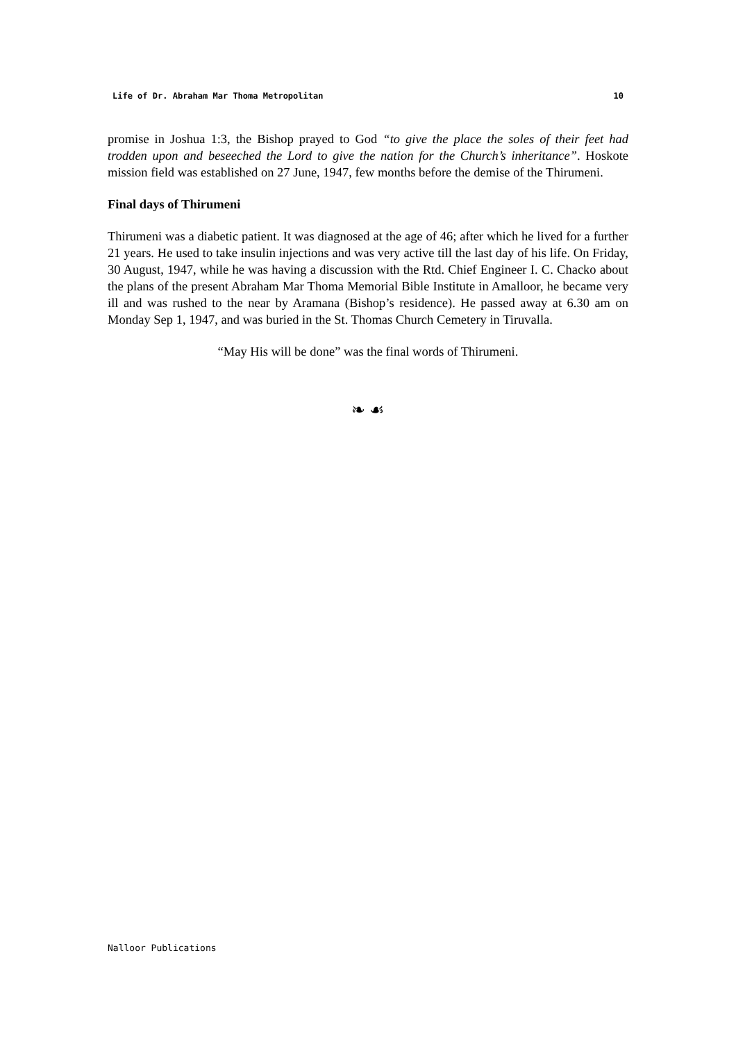Life of Dr. Abraham Mar Thoma Metropolitan 10
promise in Joshua 1:3, the Bishop prayed to God “to give the place the soles of their feet had trodden upon and beseeched the Lord to give the nation for the Church’s inheritance”. Hoskote mission field was established on 27 June, 1947, few months before the demise of the Thirumeni.
Final days of Thirumeni
Thirumeni was a diabetic patient. It was diagnosed at the age of 46; after which he lived for a further 21 years. He used to take insulin injections and was very active till the last day of his life. On Friday, 30 August, 1947, while he was having a discussion with the Rtd. Chief Engineer I. C. Chacko about the plans of the present Abraham Mar Thoma Memorial Bible Institute in Amalloor, he became very ill and was rushed to the near by Aramana (Bishop’s residence). He passed away at 6.30 am on Monday Sep 1, 1947, and was buried in the St. Thomas Church Cemetery in Tiruvalla.
“May His will be done” was the final words of Thirumeni.
❧ ☙
Nalloor Publications